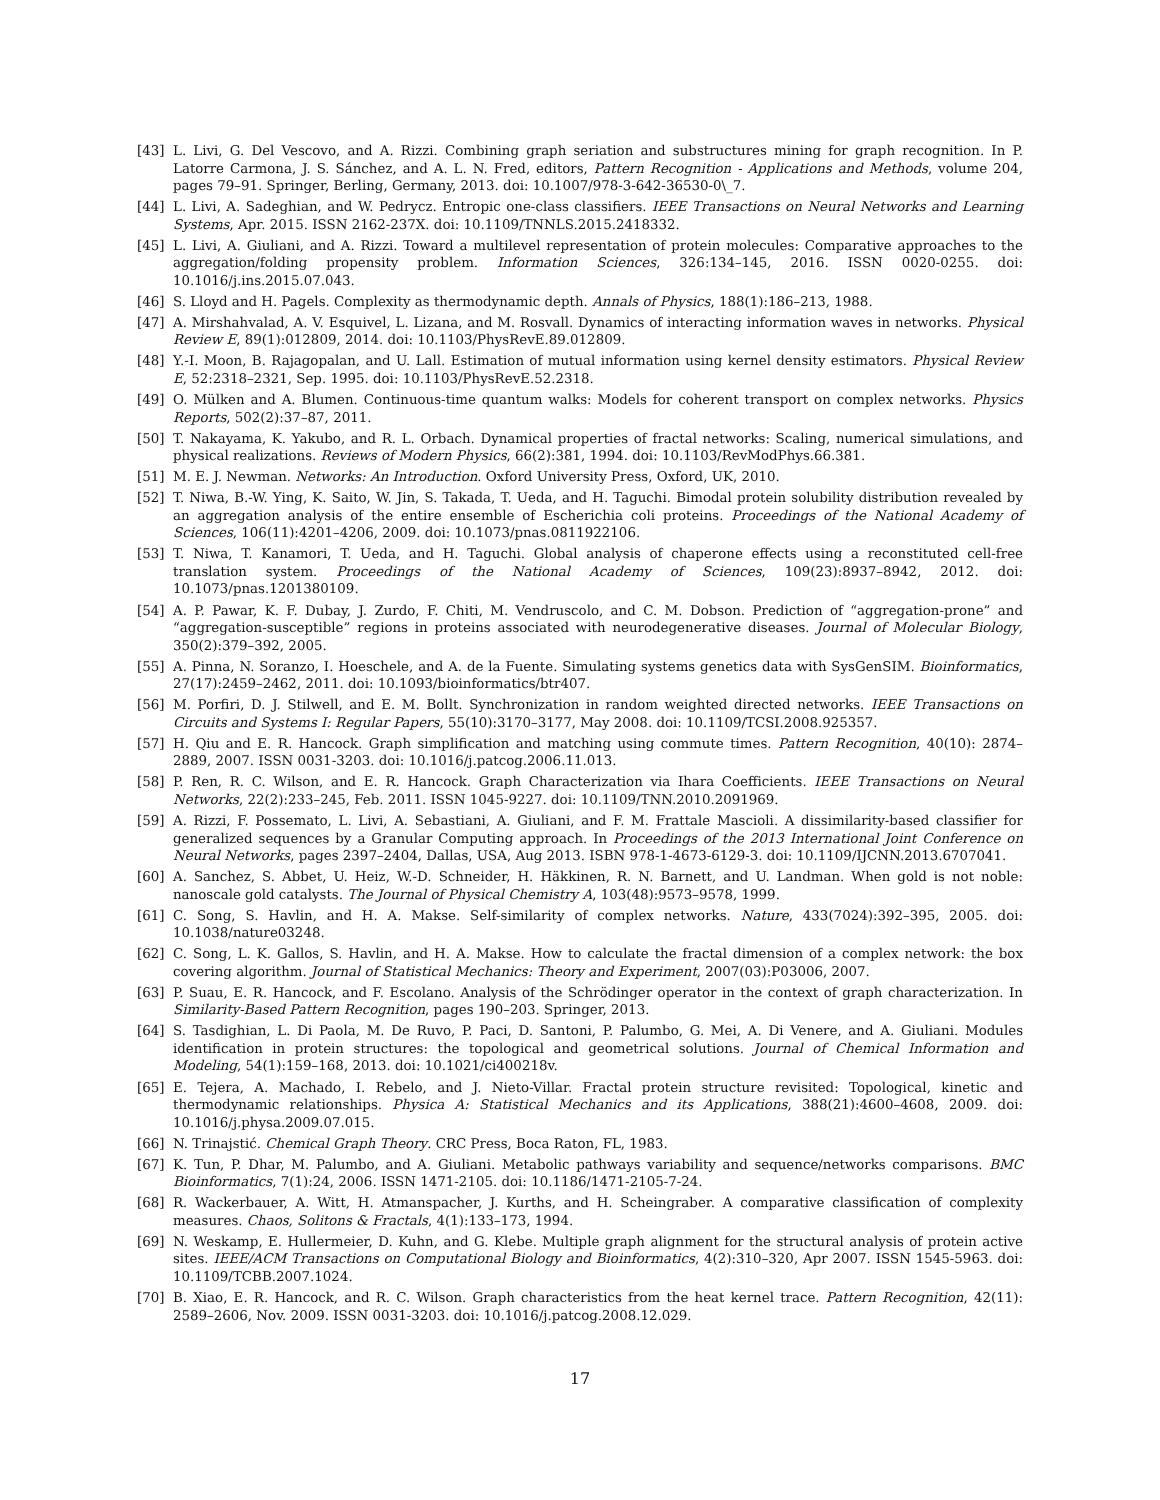[43] L. Livi, G. Del Vescovo, and A. Rizzi. Combining graph seriation and substructures mining for graph recognition. In P. Latorre Carmona, J. S. Sánchez, and A. L. N. Fred, editors, Pattern Recognition - Applications and Methods, volume 204, pages 79–91. Springer, Berling, Germany, 2013. doi: 10.1007/978-3-642-36530-0\_7.
[44] L. Livi, A. Sadeghian, and W. Pedrycz. Entropic one-class classifiers. IEEE Transactions on Neural Networks and Learning Systems, Apr. 2015. ISSN 2162-237X. doi: 10.1109/TNNLS.2015.2418332.
[45] L. Livi, A. Giuliani, and A. Rizzi. Toward a multilevel representation of protein molecules: Comparative approaches to the aggregation/folding propensity problem. Information Sciences, 326:134–145, 2016. ISSN 0020-0255. doi: 10.1016/j.ins.2015.07.043.
[46] S. Lloyd and H. Pagels. Complexity as thermodynamic depth. Annals of Physics, 188(1):186–213, 1988.
[47] A. Mirshahvalad, A. V. Esquivel, L. Lizana, and M. Rosvall. Dynamics of interacting information waves in networks. Physical Review E, 89(1):012809, 2014. doi: 10.1103/PhysRevE.89.012809.
[48] Y.-I. Moon, B. Rajagopalan, and U. Lall. Estimation of mutual information using kernel density estimators. Physical Review E, 52:2318–2321, Sep. 1995. doi: 10.1103/PhysRevE.52.2318.
[49] O. Mülken and A. Blumen. Continuous-time quantum walks: Models for coherent transport on complex networks. Physics Reports, 502(2):37–87, 2011.
[50] T. Nakayama, K. Yakubo, and R. L. Orbach. Dynamical properties of fractal networks: Scaling, numerical simulations, and physical realizations. Reviews of Modern Physics, 66(2):381, 1994. doi: 10.1103/RevModPhys.66.381.
[51] M. E. J. Newman. Networks: An Introduction. Oxford University Press, Oxford, UK, 2010.
[52] T. Niwa, B.-W. Ying, K. Saito, W. Jin, S. Takada, T. Ueda, and H. Taguchi. Bimodal protein solubility distribution revealed by an aggregation analysis of the entire ensemble of Escherichia coli proteins. Proceedings of the National Academy of Sciences, 106(11):4201–4206, 2009. doi: 10.1073/pnas.0811922106.
[53] T. Niwa, T. Kanamori, T. Ueda, and H. Taguchi. Global analysis of chaperone effects using a reconstituted cell-free translation system. Proceedings of the National Academy of Sciences, 109(23):8937–8942, 2012. doi: 10.1073/pnas.1201380109.
[54] A. P. Pawar, K. F. Dubay, J. Zurdo, F. Chiti, M. Vendruscolo, and C. M. Dobson. Prediction of “aggregation-prone” and “aggregation-susceptible” regions in proteins associated with neurodegenerative diseases. Journal of Molecular Biology, 350(2):379–392, 2005.
[55] A. Pinna, N. Soranzo, I. Hoeschele, and A. de la Fuente. Simulating systems genetics data with SysGenSIM. Bioinformatics, 27(17):2459–2462, 2011. doi: 10.1093/bioinformatics/btr407.
[56] M. Porfiri, D. J. Stilwell, and E. M. Bollt. Synchronization in random weighted directed networks. IEEE Transactions on Circuits and Systems I: Regular Papers, 55(10):3170–3177, May 2008. doi: 10.1109/TCSI.2008.925357.
[57] H. Qiu and E. R. Hancock. Graph simplification and matching using commute times. Pattern Recognition, 40(10): 2874–2889, 2007. ISSN 0031-3203. doi: 10.1016/j.patcog.2006.11.013.
[58] P. Ren, R. C. Wilson, and E. R. Hancock. Graph Characterization via Ihara Coefficients. IEEE Transactions on Neural Networks, 22(2):233–245, Feb. 2011. ISSN 1045-9227. doi: 10.1109/TNN.2010.2091969.
[59] A. Rizzi, F. Possemato, L. Livi, A. Sebastiani, A. Giuliani, and F. M. Frattale Mascioli. A dissimilarity-based classifier for generalized sequences by a Granular Computing approach. In Proceedings of the 2013 International Joint Conference on Neural Networks, pages 2397–2404, Dallas, USA, Aug 2013. ISBN 978-1-4673-6129-3. doi: 10.1109/IJCNN.2013.6707041.
[60] A. Sanchez, S. Abbet, U. Heiz, W.-D. Schneider, H. Häkkinen, R. N. Barnett, and U. Landman. When gold is not noble: nanoscale gold catalysts. The Journal of Physical Chemistry A, 103(48):9573–9578, 1999.
[61] C. Song, S. Havlin, and H. A. Makse. Self-similarity of complex networks. Nature, 433(7024):392–395, 2005. doi: 10.1038/nature03248.
[62] C. Song, L. K. Gallos, S. Havlin, and H. A. Makse. How to calculate the fractal dimension of a complex network: the box covering algorithm. Journal of Statistical Mechanics: Theory and Experiment, 2007(03):P03006, 2007.
[63] P. Suau, E. R. Hancock, and F. Escolano. Analysis of the Schrödinger operator in the context of graph characterization. In Similarity-Based Pattern Recognition, pages 190–203. Springer, 2013.
[64] S. Tasdighian, L. Di Paola, M. De Ruvo, P. Paci, D. Santoni, P. Palumbo, G. Mei, A. Di Venere, and A. Giuliani. Modules identification in protein structures: the topological and geometrical solutions. Journal of Chemical Information and Modeling, 54(1):159–168, 2013. doi: 10.1021/ci400218v.
[65] E. Tejera, A. Machado, I. Rebelo, and J. Nieto-Villar. Fractal protein structure revisited: Topological, kinetic and thermodynamic relationships. Physica A: Statistical Mechanics and its Applications, 388(21):4600–4608, 2009. doi: 10.1016/j.physa.2009.07.015.
[66] N. Trinajstić. Chemical Graph Theory. CRC Press, Boca Raton, FL, 1983.
[67] K. Tun, P. Dhar, M. Palumbo, and A. Giuliani. Metabolic pathways variability and sequence/networks comparisons. BMC Bioinformatics, 7(1):24, 2006. ISSN 1471-2105. doi: 10.1186/1471-2105-7-24.
[68] R. Wackerbauer, A. Witt, H. Atmanspacher, J. Kurths, and H. Scheingraber. A comparative classification of complexity measures. Chaos, Solitons & Fractals, 4(1):133–173, 1994.
[69] N. Weskamp, E. Hullermeier, D. Kuhn, and G. Klebe. Multiple graph alignment for the structural analysis of protein active sites. IEEE/ACM Transactions on Computational Biology and Bioinformatics, 4(2):310–320, Apr 2007. ISSN 1545-5963. doi: 10.1109/TCBB.2007.1024.
[70] B. Xiao, E. R. Hancock, and R. C. Wilson. Graph characteristics from the heat kernel trace. Pattern Recognition, 42(11): 2589–2606, Nov. 2009. ISSN 0031-3203. doi: 10.1016/j.patcog.2008.12.029.
17